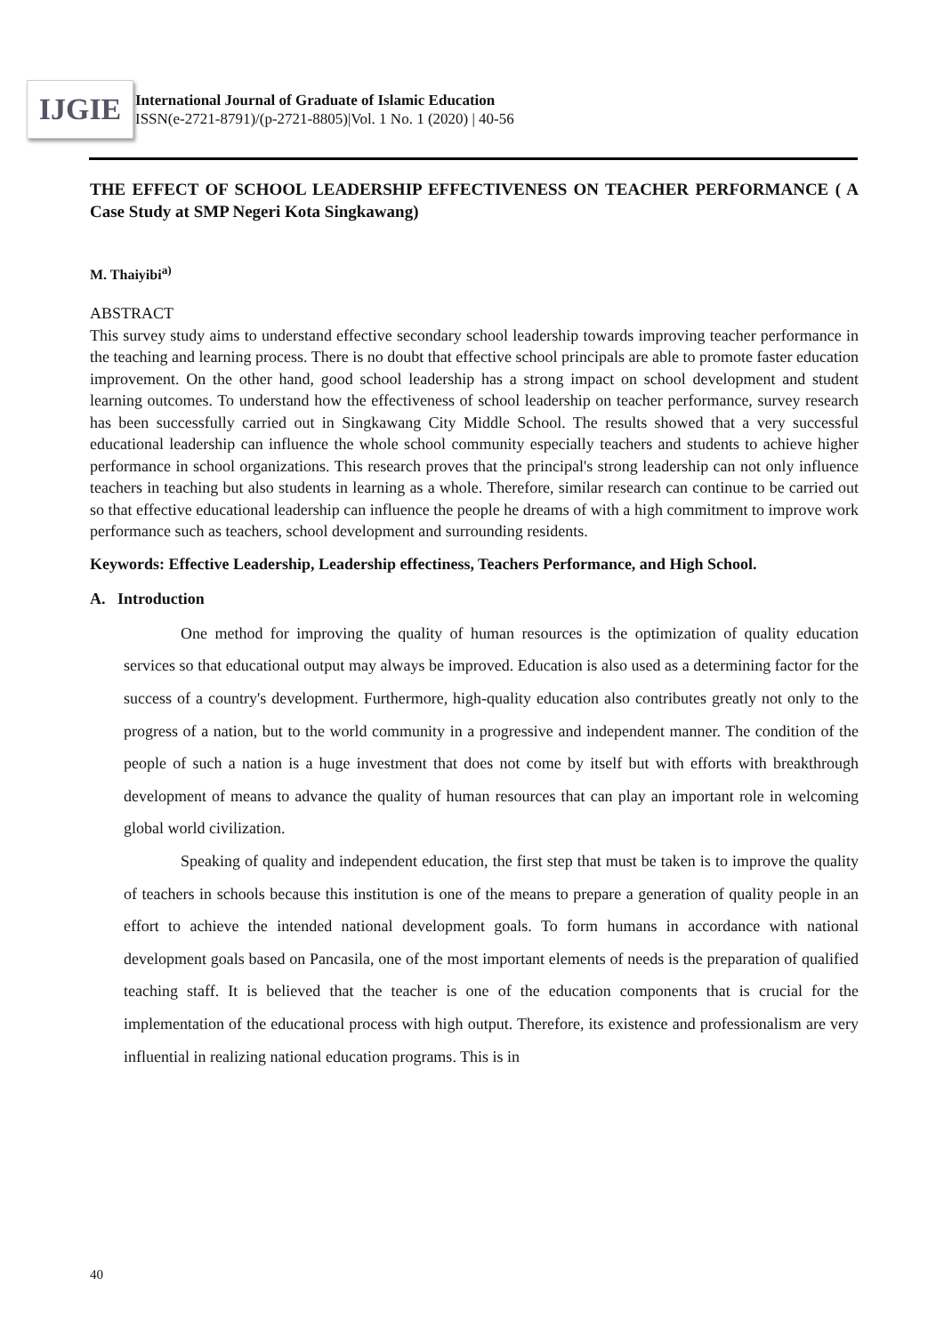IJGIE
International Journal of Graduate of Islamic Education
ISSN(e-2721-8791)/(p-2721-8805)|Vol. 1 No. 1 (2020) | 40-56
THE EFFECT OF SCHOOL LEADERSHIP EFFECTIVENESS ON TEACHER PERFORMANCE ( A Case Study at SMP Negeri Kota Singkawang)
M. Thaiyibi<sup>a)</sup>
ABSTRACT
This survey study aims to understand effective secondary school leadership towards improving teacher performance in the teaching and learning process. There is no doubt that effective school principals are able to promote faster education improvement. On the other hand, good school leadership has a strong impact on school development and student learning outcomes. To understand how the effectiveness of school leadership on teacher performance, survey research has been successfully carried out in Singkawang City Middle School. The results showed that a very successful educational leadership can influence the whole school community especially teachers and students to achieve higher performance in school organizations. This research proves that the principal's strong leadership can not only influence teachers in teaching but also students in learning as a whole. Therefore, similar research can continue to be carried out so that effective educational leadership can influence the people he dreams of with a high commitment to improve work performance such as teachers, school development and surrounding residents.
Keywords: Effective Leadership, Leadership effectiness, Teachers Performance, and High School.
A. Introduction
One method for improving the quality of human resources is the optimization of quality education services so that educational output may always be improved. Education is also used as a determining factor for the success of a country's development. Furthermore, high-quality education also contributes greatly not only to the progress of a nation, but to the world community in a progressive and independent manner. The condition of the people of such a nation is a huge investment that does not come by itself but with efforts with breakthrough development of means to advance the quality of human resources that can play an important role in welcoming global world civilization.
Speaking of quality and independent education, the first step that must be taken is to improve the quality of teachers in schools because this institution is one of the means to prepare a generation of quality people in an effort to achieve the intended national development goals. To form humans in accordance with national development goals based on Pancasila, one of the most important elements of needs is the preparation of qualified teaching staff. It is believed that the teacher is one of the education components that is crucial for the implementation of the educational process with high output. Therefore, its existence and professionalism are very influential in realizing national education programs. This is in
40